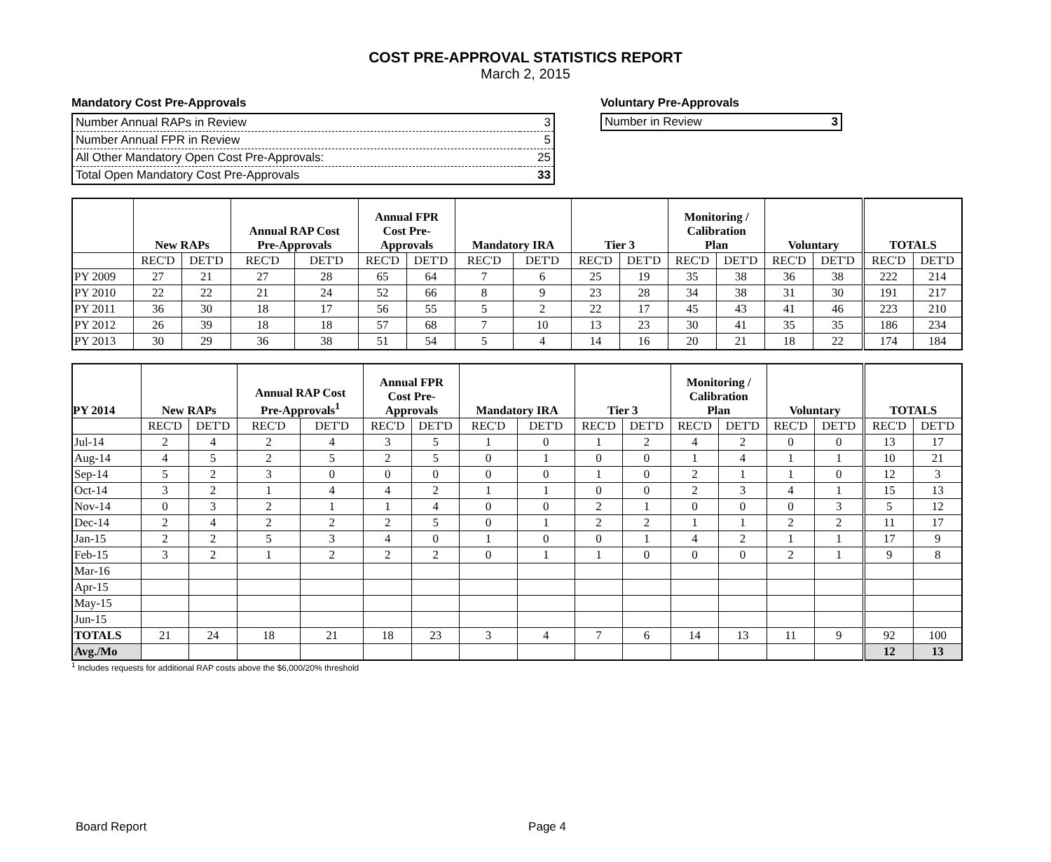COST PRE-APPROVAL STATISTICS REPORT
March 2, 2015
Mandatory Cost Pre-Approvals
| Number Annual RAPs in Review | 3 |
| Number Annual FPR in Review | 5 |
| All Other Mandatory Open Cost Pre-Approvals: | 25 |
| Total Open Mandatory Cost Pre-Approvals | 33 |
Voluntary Pre-Approvals
| Number in Review | 3 |
| | New RAPs | | Annual RAP Cost Pre-Approvals | | Annual FPR Cost Pre- Approvals | | Mandatory IRA | | Tier 3 | | Monitoring / Calibration Plan | | Voluntary | | TOTALS | |
| --- | --- | --- | --- | --- | --- | --- | --- | --- | --- | --- | --- | --- | --- | --- | --- | --- |
| | REC'D | DET'D | REC'D | DET'D | REC'D | DET'D | REC'D | DET'D | REC'D | DET'D | REC'D | DET'D | REC'D | DET'D | REC'D | DET'D |
| PY 2009 | 27 | 21 | 27 | 28 | 65 | 64 | 7 | 6 | 25 | 19 | 35 | 38 | 36 | 38 | 222 | 214 |
| PY 2010 | 22 | 22 | 21 | 24 | 52 | 66 | 8 | 9 | 23 | 28 | 34 | 38 | 31 | 30 | 191 | 217 |
| PY 2011 | 36 | 30 | 18 | 17 | 56 | 55 | 5 | 2 | 22 | 17 | 45 | 43 | 41 | 46 | 223 | 210 |
| PY 2012 | 26 | 39 | 18 | 18 | 57 | 68 | 7 | 10 | 13 | 23 | 30 | 41 | 35 | 35 | 186 | 234 |
| PY 2013 | 30 | 29 | 36 | 38 | 51 | 54 | 5 | 4 | 14 | 16 | 20 | 21 | 18 | 22 | 174 | 184 |
| PY 2014 | New RAPs | | Annual RAP Cost Pre-Approvals<sup>1</sup> | | Annual FPR Cost Pre- Approvals | | Mandatory IRA | | Tier 3 | | Monitoring / Calibration Plan | | Voluntary | | TOTALS | |
| --- | --- | --- | --- | --- | --- | --- | --- | --- | --- | --- | --- | --- | --- | --- | --- | --- |
| | REC'D | DET'D | REC'D | DET'D | REC'D | DET'D | REC'D | DET'D | REC'D | DET'D | REC'D | DET'D | REC'D | DET'D | REC'D | DET'D |
| Jul-14 | 2 | 4 | 2 | 4 | 3 | 5 | 1 | 0 | 1 | 2 | 4 | 2 | 0 | 0 | 13 | 17 |
| Aug-14 | 4 | 5 | 2 | 5 | 2 | 5 | 0 | 1 | 0 | 0 | 1 | 4 | 1 | 1 | 10 | 21 |
| Sep-14 | 5 | 2 | 3 | 0 | 0 | 0 | 0 | 0 | 1 | 0 | 2 | 1 | 1 | 0 | 12 | 3 |
| Oct-14 | 3 | 2 | 1 | 4 | 4 | 2 | 1 | 1 | 0 | 0 | 2 | 3 | 4 | 1 | 15 | 13 |
| Nov-14 | 0 | 3 | 2 | 1 | 1 | 4 | 0 | 0 | 2 | 1 | 0 | 0 | 0 | 3 | 5 | 12 |
| Dec-14 | 2 | 4 | 2 | 2 | 2 | 5 | 0 | 1 | 2 | 2 | 1 | 1 | 2 | 2 | 11 | 17 |
| Jan-15 | 2 | 2 | 5 | 3 | 4 | 0 | 1 | 0 | 0 | 1 | 4 | 2 | 1 | 1 | 17 | 9 |
| Feb-15 | 3 | 2 | 1 | 2 | 2 | 2 | 0 | 1 | 1 | 0 | 0 | 0 | 2 | 1 | 9 | 8 |
| Mar-16 | | | | | | | | | | | | | | | | |
| Apr-15 | | | | | | | | | | | | | | | | |
| May-15 | | | | | | | | | | | | | | | | |
| Jun-15 | | | | | | | | | | | | | | | | |
| TOTALS | 21 | 24 | 18 | 21 | 18 | 23 | 3 | 4 | 7 | 6 | 14 | 13 | 11 | 9 | 92 | 100 |
| Avg./Mo | | | | | | | | | | | | | | | 12 | 13 |
<sup>1</sup> Includes requests for additional RAP costs above the $6,000/20% threshold
Board Report Page 4